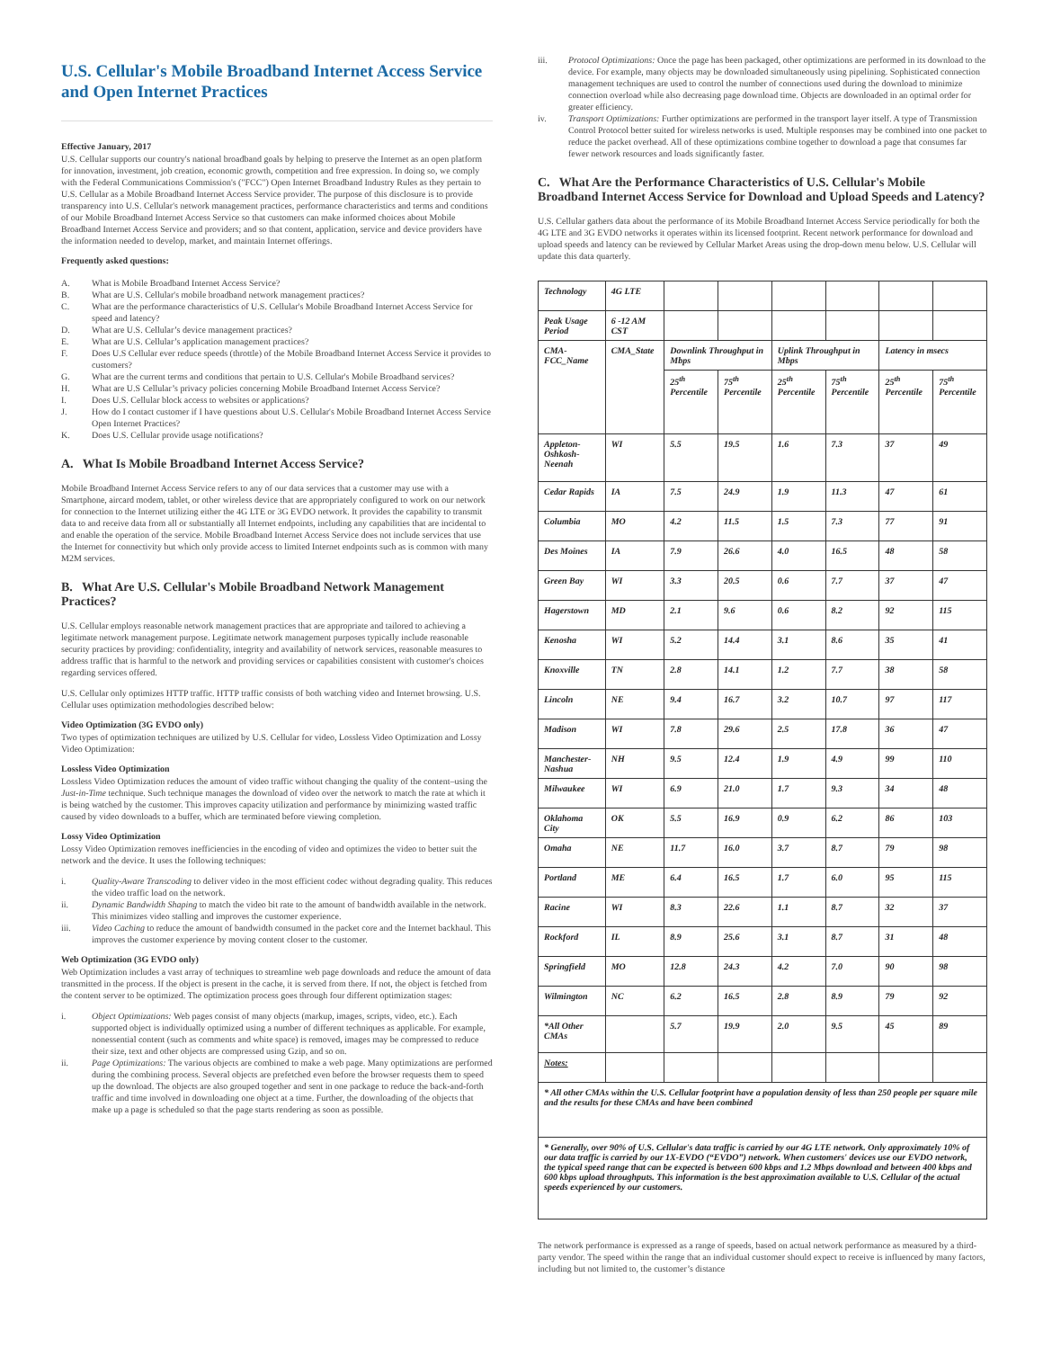U.S. Cellular's Mobile Broadband Internet Access Service and Open Internet Practices
Effective January, 2017
U.S. Cellular supports our country's national broadband goals by helping to preserve the Internet as an open platform for innovation, investment, job creation, economic growth, competition and free expression. In doing so, we comply with the Federal Communications Commission's ("FCC") Open Internet Broadband Industry Rules as they pertain to U.S. Cellular as a Mobile Broadband Internet Access Service provider. The purpose of this disclosure is to provide transparency into U.S. Cellular's network management practices, performance characteristics and terms and conditions of our Mobile Broadband Internet Access Service so that customers can make informed choices about Mobile Broadband Internet Access Service and providers; and so that content, application, service and device providers have the information needed to develop, market, and maintain Internet offerings.
Frequently asked questions:
A. What is Mobile Broadband Internet Access Service?
B. What are U.S. Cellular's mobile broadband network management practices?
C. What are the performance characteristics of U.S. Cellular's Mobile Broadband Internet Access Service for speed and latency?
D. What are U.S. Cellular’s device management practices?
E. What are U.S. Cellular’s application management practices?
F. Does U.S Cellular ever reduce speeds (throttle) of the Mobile Broadband Internet Access Service it provides to customers?
G. What are the current terms and conditions that pertain to U.S. Cellular's Mobile Broadband services?
H. What are U.S Cellular’s privacy policies concerning Mobile Broadband Internet Access Service?
I. Does U.S. Cellular block access to websites or applications?
J. How do I contact customer if I have questions about U.S. Cellular's Mobile Broadband Internet Access Service Open Internet Practices?
K. Does U.S. Cellular provide usage notifications?
A. What Is Mobile Broadband Internet Access Service?
Mobile Broadband Internet Access Service refers to any of our data services that a customer may use with a Smartphone, aircard modem, tablet, or other wireless device that are appropriately configured to work on our network for connection to the Internet utilizing either the 4G LTE or 3G EVDO network. It provides the capability to transmit data to and receive data from all or substantially all Internet endpoints, including any capabilities that are incidental to and enable the operation of the service. Mobile Broadband Internet Access Service does not include services that use the Internet for connectivity but which only provide access to limited Internet endpoints such as is common with many M2M services.
B. What Are U.S. Cellular's Mobile Broadband Network Management Practices?
U.S. Cellular employs reasonable network management practices that are appropriate and tailored to achieving a legitimate network management purpose. Legitimate network management purposes typically include reasonable security practices by providing: confidentiality, integrity and availability of network services, reasonable measures to address traffic that is harmful to the network and providing services or capabilities consistent with customer's choices regarding services offered.
U.S. Cellular only optimizes HTTP traffic. HTTP traffic consists of both watching video and Internet browsing. U.S. Cellular uses optimization methodologies described below:
Video Optimization (3G EVDO only)
Two types of optimization techniques are utilized by U.S. Cellular for video, Lossless Video Optimization and Lossy Video Optimization:
Lossless Video Optimization
Lossless Video Optimization reduces the amount of video traffic without changing the quality of the content–using the Just-in-Time technique. Such technique manages the download of video over the network to match the rate at which it is being watched by the customer. This improves capacity utilization and performance by minimizing wasted traffic caused by video downloads to a buffer, which are terminated before viewing completion.
Lossy Video Optimization
Lossy Video Optimization removes inefficiencies in the encoding of video and optimizes the video to better suit the network and the device. It uses the following techniques:
i. Quality-Aware Transcoding to deliver video in the most efficient codec without degrading quality. This reduces the video traffic load on the network.
ii. Dynamic Bandwidth Shaping to match the video bit rate to the amount of bandwidth available in the network. This minimizes video stalling and improves the customer experience.
iii. Video Caching to reduce the amount of bandwidth consumed in the packet core and the Internet backhaul. This improves the customer experience by moving content closer to the customer.
Web Optimization (3G EVDO only)
Web Optimization includes a vast array of techniques to streamline web page downloads and reduce the amount of data transmitted in the process. If the object is present in the cache, it is served from there. If not, the object is fetched from the content server to be optimized. The optimization process goes through four different optimization stages:
i. Object Optimizations: Web pages consist of many objects (markup, images, scripts, video, etc.). Each supported object is individually optimized using a number of different techniques as applicable. For example, nonessential content (such as comments and white space) is removed, images may be compressed to reduce their size, text and other objects are compressed using Gzip, and so on.
ii. Page Optimizations: The various objects are combined to make a web page. Many optimizations are performed during the combining process. Several objects are prefetched even before the browser requests them to speed up the download. The objects are also grouped together and sent in one package to reduce the back-and-forth traffic and time involved in downloading one object at a time. Further, the downloading of the objects that make up a page is scheduled so that the page starts rendering as soon as possible.
iii. Protocol Optimizations: Once the page has been packaged, other optimizations are performed in its download to the device. For example, many objects may be downloaded simultaneously using pipelining. Sophisticated connection management techniques are used to control the number of connections used during the download to minimize connection overload while also decreasing page download time. Objects are downloaded in an optimal order for greater efficiency.
iv. Transport Optimizations: Further optimizations are performed in the transport layer itself. A type of Transmission Control Protocol better suited for wireless networks is used. Multiple responses may be combined into one packet to reduce the packet overhead. All of these optimizations combine together to download a page that consumes far fewer network resources and loads significantly faster.
C. What Are the Performance Characteristics of U.S. Cellular's Mobile Broadband Internet Access Service for Download and Upload Speeds and Latency?
U.S. Cellular gathers data about the performance of its Mobile Broadband Internet Access Service periodically for both the 4G LTE and 3G EVDO networks it operates within its licensed footprint. Recent network performance for download and upload speeds and latency can be reviewed by Cellular Market Areas using the drop-down menu below. U.S. Cellular will update this data quarterly.
| Technology | 4G LTE | | | | | | |
| Peak Usage Period | 6 -12 AM CST | | | | | | |
| CMA-FCC_Name | CMA_State | Downlink Throughput in Mbps | | Uplink Throughput in Mbps | | Latency in msecs | |
| | | 25<sup>th</sup> Percentile | 75<sup>th</sup> Percentile | 25<sup>th</sup> Percentile | 75<sup>th</sup> Percentile | 25<sup>th</sup> Percentile | 75<sup>th</sup> Percentile |
| Appleton-Oshkosh-Neenah | WI | 5.5 | 19.5 | 1.6 | 7.3 | 37 | 49 |
| Cedar Rapids | IA | 7.5 | 24.9 | 1.9 | 11.3 | 47 | 61 |
| Columbia | MO | 4.2 | 11.5 | 1.5 | 7.3 | 77 | 91 |
| Des Moines | IA | 7.9 | 26.6 | 4.0 | 16.5 | 48 | 58 |
| Green Bay | WI | 3.3 | 20.5 | 0.6 | 7.7 | 37 | 47 |
| Hagerstown | MD | 2.1 | 9.6 | 0.6 | 8.2 | 92 | 115 |
| Kenosha | WI | 5.2 | 14.4 | 3.1 | 8.6 | 35 | 41 |
| Knoxville | TN | 2.8 | 14.1 | 1.2 | 7.7 | 38 | 58 |
| Lincoln | NE | 9.4 | 16.7 | 3.2 | 10.7 | 97 | 117 |
| Madison | WI | 7.8 | 29.6 | 2.5 | 17.8 | 36 | 47 |
| Manchester-Nashua | NH | 9.5 | 12.4 | 1.9 | 4.9 | 99 | 110 |
| Milwaukee | WI | 6.9 | 21.0 | 1.7 | 9.3 | 34 | 48 |
| Oklahoma City | OK | 5.5 | 16.9 | 0.9 | 6.2 | 86 | 103 |
| Omaha | NE | 11.7 | 16.0 | 3.7 | 8.7 | 79 | 98 |
| Portland | ME | 6.4 | 16.5 | 1.7 | 6.0 | 95 | 115 |
| Racine | WI | 8.3 | 22.6 | 1.1 | 8.7 | 32 | 37 |
| Rockford | IL | 8.9 | 25.6 | 3.1 | 8.7 | 31 | 48 |
| Springfield | MO | 12.8 | 24.3 | 4.2 | 7.0 | 90 | 98 |
| Wilmington | NC | 6.2 | 16.5 | 2.8 | 8.9 | 79 | 92 |
| *All Other CMAs | | 5.7 | 19.9 | 2.0 | 9.5 | 45 | 89 |
| Notes: | | | | | | | |
| * All other CMAs within the U.S. Cellular footprint have a population density of less than 250 people per square mile and the results for these CMAs and have been combined | | | | | | | |
| * Generally, over 90% of U.S. Cellular's data traffic is carried by our 4G LTE network. Only approximately 10% of our data traffic is carried by our 1X-EVDO (“EVDO”) network. When customers' devices use our EVDO network, the typical speed range that can be expected is between 600 kbps and 1.2 Mbps download and between 400 kbps and 600 kbps upload throughputs. This information is the best approximation available to U.S. Cellular of the actual speeds experienced by our customers. | | | | | | | |
The network performance is expressed as a range of speeds, based on actual network performance as measured by a third-party vendor. The speed within the range that an individual customer should expect to receive is influenced by many factors, including but not limited to, the customer’s distance